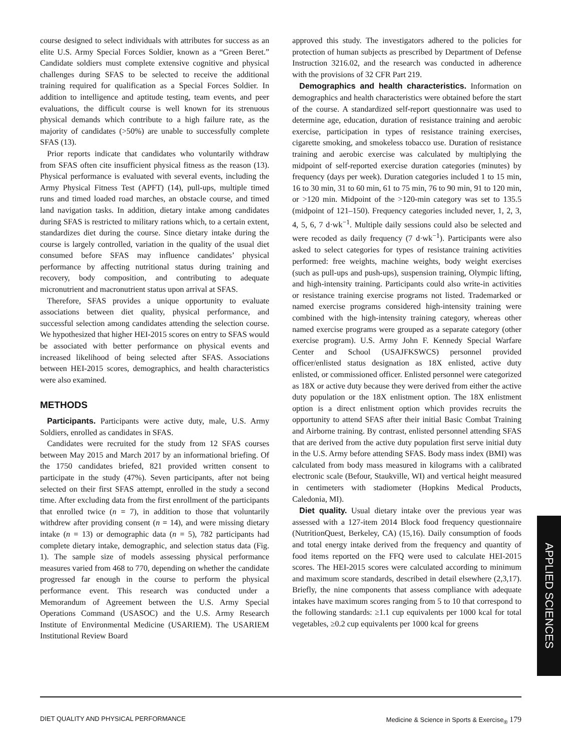course designed to select individuals with attributes for success as an elite U.S. Army Special Forces Soldier, known as a “Green Beret.” Candidate soldiers must complete extensive cognitive and physical challenges during SFAS to be selected to receive the additional training required for qualification as a Special Forces Soldier. In addition to intelligence and aptitude testing, team events, and peer evaluations, the difficult course is well known for its strenuous physical demands which contribute to a high failure rate, as the majority of candidates (>50%) are unable to successfully complete SFAS (13).
Prior reports indicate that candidates who voluntarily withdraw from SFAS often cite insufficient physical fitness as the reason (13). Physical performance is evaluated with several events, including the Army Physical Fitness Test (APFT) (14), pull-ups, multiple timed runs and timed loaded road marches, an obstacle course, and timed land navigation tasks. In addition, dietary intake among candidates during SFAS is restricted to military rations which, to a certain extent, standardizes diet during the course. Since dietary intake during the course is largely controlled, variation in the quality of the usual diet consumed before SFAS may influence candidates’ physical performance by affecting nutritional status during training and recovery, body composition, and contributing to adequate micronutrient and macronutrient status upon arrival at SFAS.
Therefore, SFAS provides a unique opportunity to evaluate associations between diet quality, physical performance, and successful selection among candidates attending the selection course. We hypothesized that higher HEI-2015 scores on entry to SFAS would be associated with better performance on physical events and increased likelihood of being selected after SFAS. Associations between HEI-2015 scores, demographics, and health characteristics were also examined.
METHODS
Participants. Participants were active duty, male, U.S. Army Soldiers, enrolled as candidates in SFAS.
Candidates were recruited for the study from 12 SFAS courses between May 2015 and March 2017 by an informational briefing. Of the 1750 candidates briefed, 821 provided written consent to participate in the study (47%). Seven participants, after not being selected on their first SFAS attempt, enrolled in the study a second time. After excluding data from the first enrollment of the participants that enrolled twice (n = 7), in addition to those that voluntarily withdrew after providing consent (n = 14), and were missing dietary intake (n = 13) or demographic data (n = 5), 782 participants had complete dietary intake, demographic, and selection status data (Fig. 1). The sample size of models assessing physical performance measures varied from 468 to 770, depending on whether the candidate progressed far enough in the course to perform the physical performance event. This research was conducted under a Memorandum of Agreement between the U.S. Army Special Operations Command (USASOC) and the U.S. Army Research Institute of Environmental Medicine (USARIEM). The USARIEM Institutional Review Board
approved this study. The investigators adhered to the policies for protection of human subjects as prescribed by Department of Defense Instruction 3216.02, and the research was conducted in adherence with the provisions of 32 CFR Part 219.
Demographics and health characteristics. Information on demographics and health characteristics were obtained before the start of the course. A standardized self-report questionnaire was used to determine age, education, duration of resistance training and aerobic exercise, participation in types of resistance training exercises, cigarette smoking, and smokeless tobacco use. Duration of resistance training and aerobic exercise was calculated by multiplying the midpoint of self-reported exercise duration categories (minutes) by frequency (days per week). Duration categories included 1 to 15 min, 16 to 30 min, 31 to 60 min, 61 to 75 min, 76 to 90 min, 91 to 120 min, or >120 min. Midpoint of the >120-min category was set to 135.5 (midpoint of 121–150). Frequency categories included never, 1, 2, 3, 4, 5, 6, 7 d·wk<sup>−1</sup>. Multiple daily sessions could also be selected and were recoded as daily frequency (7 d·wk<sup>−1</sup>). Participants were also asked to select categories for types of resistance training activities performed: free weights, machine weights, body weight exercises (such as pull-ups and push-ups), suspension training, Olympic lifting, and high-intensity training. Participants could also write-in activities or resistance training exercise programs not listed. Trademarked or named exercise programs considered high-intensity training were combined with the high-intensity training category, whereas other named exercise programs were grouped as a separate category (other exercise program). U.S. Army John F. Kennedy Special Warfare Center and School (USAJFKSWCS) personnel provided officer/enlisted status designation as 18X enlisted, active duty enlisted, or commissioned officer. Enlisted personnel were categorized as 18X or active duty because they were derived from either the active duty population or the 18X enlistment option. The 18X enlistment option is a direct enlistment option which provides recruits the opportunity to attend SFAS after their initial Basic Combat Training and Airborne training. By contrast, enlisted personnel attending SFAS that are derived from the active duty population first serve initial duty in the U.S. Army before attending SFAS. Body mass index (BMI) was calculated from body mass measured in kilograms with a calibrated electronic scale (Befour, Staukville, WI) and vertical height measured in centimeters with stadiometer (Hopkins Medical Products, Caledonia, MI).
Diet quality. Usual dietary intake over the previous year was assessed with a 127-item 2014 Block food frequency questionnaire (NutritionQuest, Berkeley, CA) (15,16). Daily consumption of foods and total energy intake derived from the frequency and quantity of food items reported on the FFQ were used to calculate HEI-2015 scores. The HEI-2015 scores were calculated according to minimum and maximum score standards, described in detail elsewhere (2,3,17). Briefly, the nine components that assess compliance with adequate intakes have maximum scores ranging from 5 to 10 that correspond to the following standards: ≥1.1 cup equivalents per 1000 kcal for total vegetables, ≥0.2 cup equivalents per 1000 kcal for greens
APPLIED SCIENCES
DIET QUALITY AND PHYSICAL PERFORMANCE Medicine & Science in Sports & Exercise<sub>®</sub> 179